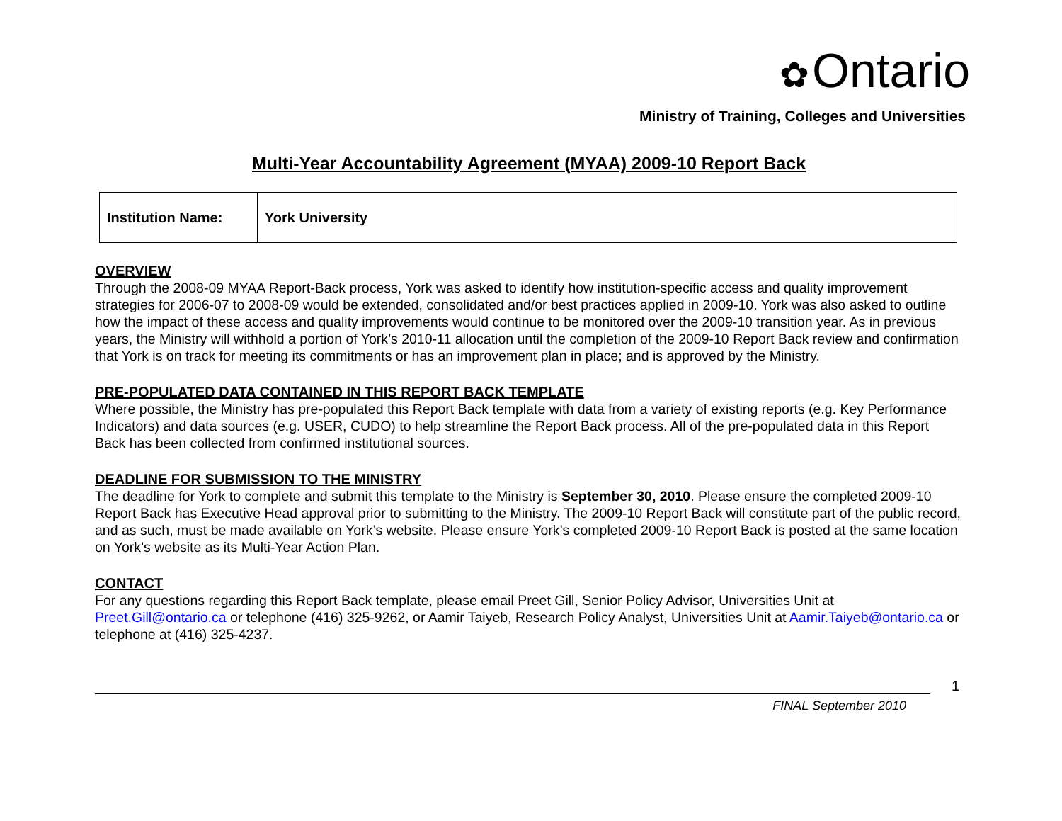✿ Ontario
Ministry of Training, Colleges and Universities
Multi-Year Accountability Agreement (MYAA) 2009-10 Report Back
| Institution Name: | York University |
OVERVIEW
Through the 2008-09 MYAA Report-Back process, York was asked to identify how institution-specific access and quality improvement strategies for 2006-07 to 2008-09 would be extended, consolidated and/or best practices applied in 2009-10. York was also asked to outline how the impact of these access and quality improvements would continue to be monitored over the 2009-10 transition year. As in previous years, the Ministry will withhold a portion of York’s 2010-11 allocation until the completion of the 2009-10 Report Back review and confirmation that York is on track for meeting its commitments or has an improvement plan in place; and is approved by the Ministry.
PRE-POPULATED DATA CONTAINED IN THIS REPORT BACK TEMPLATE
Where possible, the Ministry has pre-populated this Report Back template with data from a variety of existing reports (e.g. Key Performance Indicators) and data sources (e.g. USER, CUDO) to help streamline the Report Back process. All of the pre-populated data in this Report Back has been collected from confirmed institutional sources.
DEADLINE FOR SUBMISSION TO THE MINISTRY
The deadline for York to complete and submit this template to the Ministry is September 30, 2010. Please ensure the completed 2009-10 Report Back has Executive Head approval prior to submitting to the Ministry. The 2009-10 Report Back will constitute part of the public record, and as such, must be made available on York’s website. Please ensure York’s completed 2009-10 Report Back is posted at the same location on York’s website as its Multi-Year Action Plan.
CONTACT
For any questions regarding this Report Back template, please email Preet Gill, Senior Policy Advisor, Universities Unit at Preet.Gill@ontario.ca or telephone (416) 325-9262, or Aamir Taiyeb, Research Policy Analyst, Universities Unit at Aamir.Taiyeb@ontario.ca or telephone at (416) 325-4237.
1
FINAL September 2010